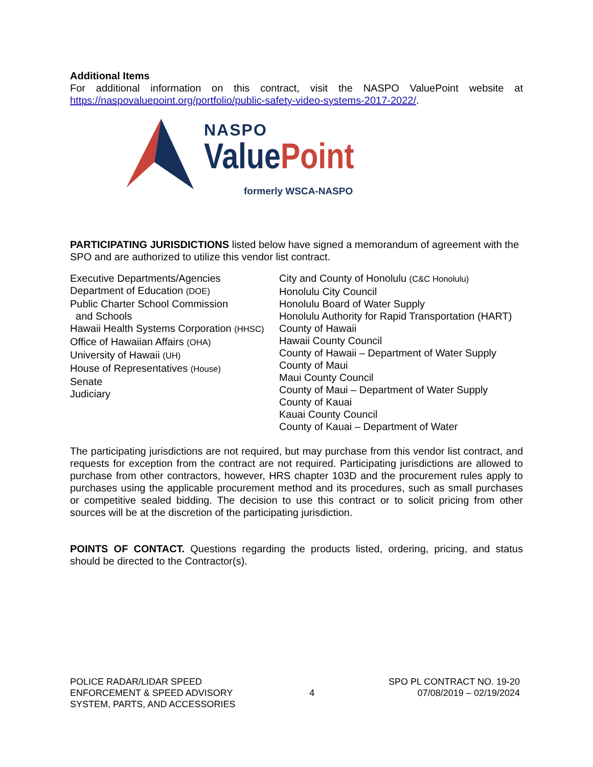Additional Items
For additional information on this contract, visit the NASPO ValuePoint website at https://naspovaluepoint.org/portfolio/public-safety-video-systems-2017-2022/.
NASPO
ValuePoint
formerly WSCA-NASPO
PARTICIPATING JURISDICTIONS listed below have signed a memorandum of agreement with the SPO and are authorized to utilize this vendor list contract.
Executive Departments/Agencies
Department of Education (DOE)
Public Charter School Commission
and Schools
Hawaii Health Systems Corporation (HHSC)
Office of Hawaiian Affairs (OHA)
University of Hawaii (UH)
House of Representatives (House)
Senate
Judiciary
City and County of Honolulu (C&C Honolulu)
Honolulu City Council
Honolulu Board of Water Supply
Honolulu Authority for Rapid Transportation (HART)
County of Hawaii
Hawaii County Council
County of Hawaii – Department of Water Supply
County of Maui
Maui County Council
County of Maui – Department of Water Supply
County of Kauai
Kauai County Council
County of Kauai – Department of Water
The participating jurisdictions are not required, but may purchase from this vendor list contract, and requests for exception from the contract are not required. Participating jurisdictions are allowed to purchase from other contractors, however, HRS chapter 103D and the procurement rules apply to purchases using the applicable procurement method and its procedures, such as small purchases or competitive sealed bidding. The decision to use this contract or to solicit pricing from other sources will be at the discretion of the participating jurisdiction.
POINTS OF CONTACT. Questions regarding the products listed, ordering, pricing, and status should be directed to the Contractor(s).
POLICE RADAR/LIDAR SPEED
ENFORCEMENT & SPEED ADVISORY
SYSTEM, PARTS, AND ACCESSORIES
4
SPO PL CONTRACT NO. 19-20
07/08/2019 – 02/19/2024